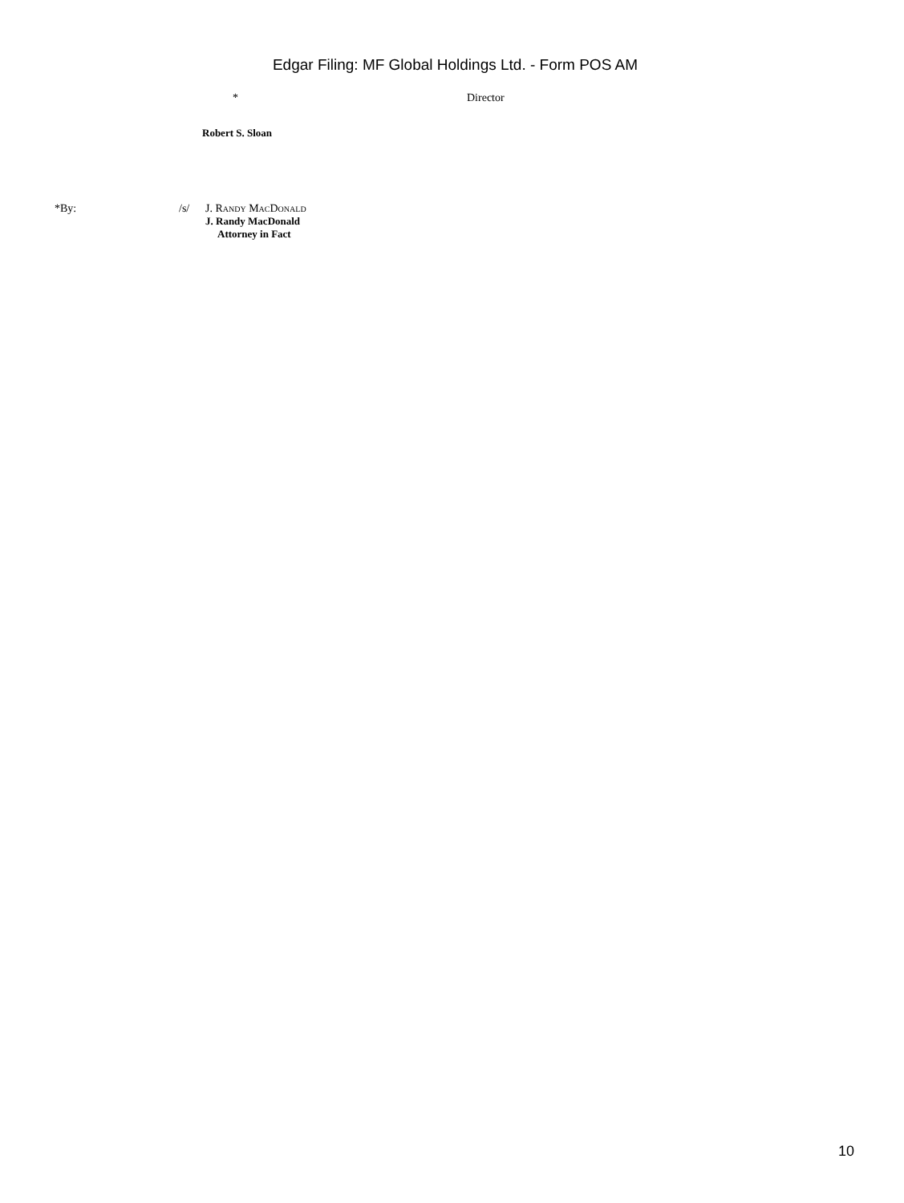Edgar Filing: MF Global Holdings Ltd. - Form POS AM
* Director
Robert S. Sloan
*By: /s/ J. Randy MacDonald
J. Randy MacDonald
Attorney in Fact
10